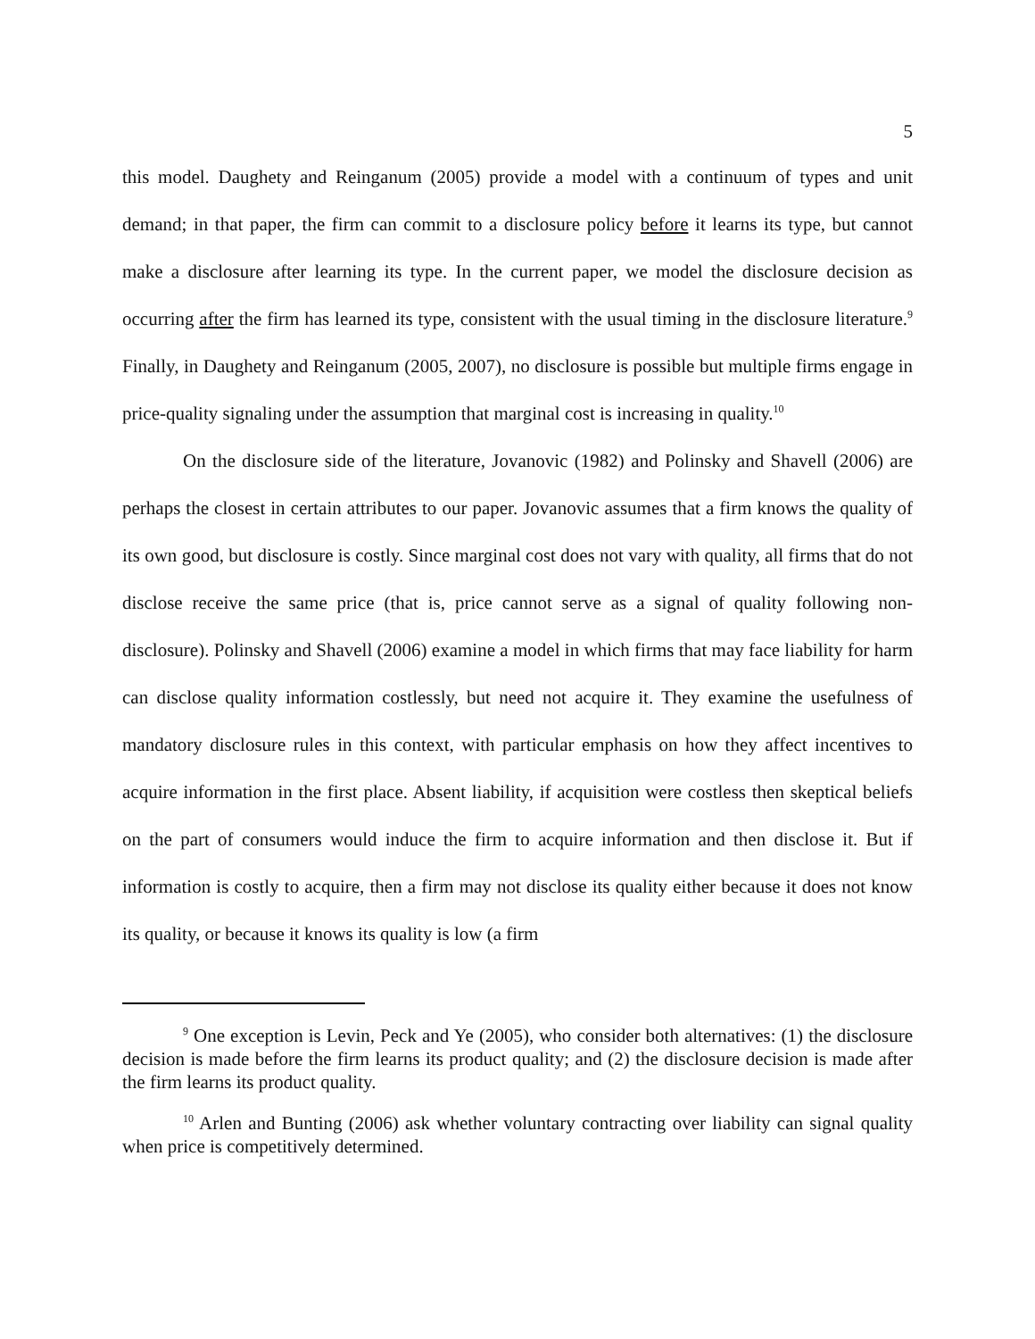5
this model. Daughety and Reinganum (2005) provide a model with a continuum of types and unit demand; in that paper, the firm can commit to a disclosure policy before it learns its type, but cannot make a disclosure after learning its type. In the current paper, we model the disclosure decision as occurring after the firm has learned its type, consistent with the usual timing in the disclosure literature.<sup>9</sup> Finally, in Daughety and Reinganum (2005, 2007), no disclosure is possible but multiple firms engage in price-quality signaling under the assumption that marginal cost is increasing in quality.<sup>10</sup>
On the disclosure side of the literature, Jovanovic (1982) and Polinsky and Shavell (2006) are perhaps the closest in certain attributes to our paper. Jovanovic assumes that a firm knows the quality of its own good, but disclosure is costly. Since marginal cost does not vary with quality, all firms that do not disclose receive the same price (that is, price cannot serve as a signal of quality following non-disclosure). Polinsky and Shavell (2006) examine a model in which firms that may face liability for harm can disclose quality information costlessly, but need not acquire it. They examine the usefulness of mandatory disclosure rules in this context, with particular emphasis on how they affect incentives to acquire information in the first place. Absent liability, if acquisition were costless then skeptical beliefs on the part of consumers would induce the firm to acquire information and then disclose it. But if information is costly to acquire, then a firm may not disclose its quality either because it does not know its quality, or because it knows its quality is low (a firm
<sup>9</sup> One exception is Levin, Peck and Ye (2005), who consider both alternatives: (1) the disclosure decision is made before the firm learns its product quality; and (2) the disclosure decision is made after the firm learns its product quality.
<sup>10</sup> Arlen and Bunting (2006) ask whether voluntary contracting over liability can signal quality when price is competitively determined.